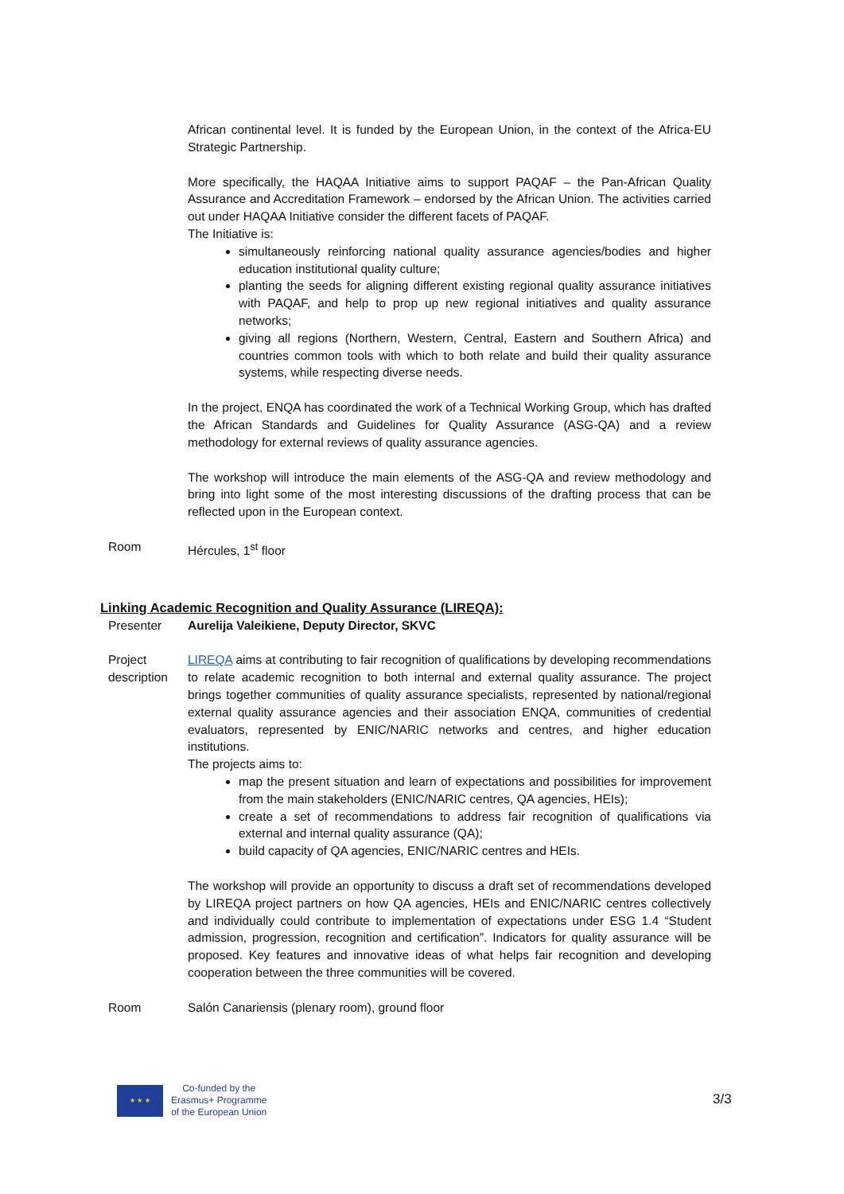African continental level. It is funded by the European Union, in the context of the Africa-EU Strategic Partnership.
More specifically, the HAQAA Initiative aims to support PAQAF – the Pan-African Quality Assurance and Accreditation Framework – endorsed by the African Union. The activities carried out under HAQAA Initiative consider the different facets of PAQAF.
The Initiative is:
simultaneously reinforcing national quality assurance agencies/bodies and higher education institutional quality culture;
planting the seeds for aligning different existing regional quality assurance initiatives with PAQAF, and help to prop up new regional initiatives and quality assurance networks;
giving all regions (Northern, Western, Central, Eastern and Southern Africa) and countries common tools with which to both relate and build their quality assurance systems, while respecting diverse needs.
In the project, ENQA has coordinated the work of a Technical Working Group, which has drafted the African Standards and Guidelines for Quality Assurance (ASG-QA) and a review methodology for external reviews of quality assurance agencies.
The workshop will introduce the main elements of the ASG-QA and review methodology and bring into light some of the most interesting discussions of the drafting process that can be reflected upon in the European context.
Room Hércules, 1<sup>st</sup> floor
Linking Academic Recognition and Quality Assurance (LIREQA):
Presenter Aurelija Valeikiene, Deputy Director, SKVC
Project description
LIREQA aims at contributing to fair recognition of qualifications by developing recommendations to relate academic recognition to both internal and external quality assurance. The project brings together communities of quality assurance specialists, represented by national/regional external quality assurance agencies and their association ENQA, communities of credential evaluators, represented by ENIC/NARIC networks and centres, and higher education institutions.
The projects aims to:
map the present situation and learn of expectations and possibilities for improvement from the main stakeholders (ENIC/NARIC centres, QA agencies, HEIs);
create a set of recommendations to address fair recognition of qualifications via external and internal quality assurance (QA);
build capacity of QA agencies, ENIC/NARIC centres and HEIs.
The workshop will provide an opportunity to discuss a draft set of recommendations developed by LIREQA project partners on how QA agencies, HEIs and ENIC/NARIC centres collectively and individually could contribute to implementation of expectations under ESG 1.4 “Student admission, progression, recognition and certification”. Indicators for quality assurance will be proposed. Key features and innovative ideas of what helps fair recognition and developing cooperation between the three communities will be covered.
Room Salón Canariensis (plenary room), ground floor
★ ★ ★
Co-funded by the
Erasmus+ Programme
of the European Union
3/3